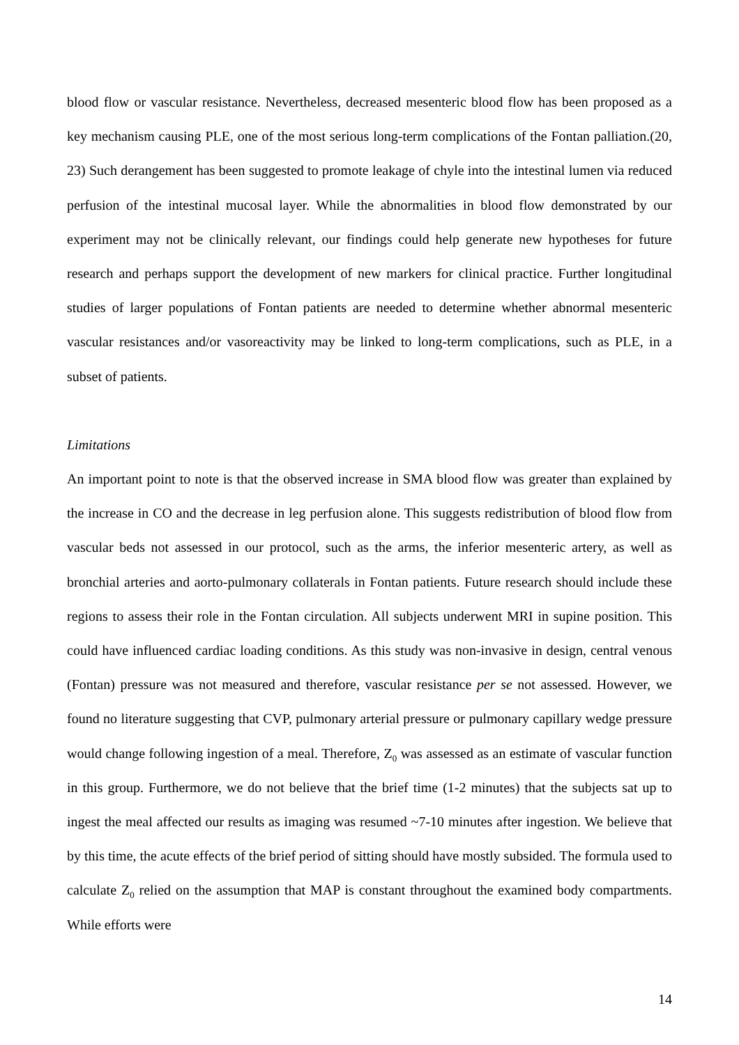blood flow or vascular resistance. Nevertheless, decreased mesenteric blood flow has been proposed as a key mechanism causing PLE, one of the most serious long-term complications of the Fontan palliation.(20, 23) Such derangement has been suggested to promote leakage of chyle into the intestinal lumen via reduced perfusion of the intestinal mucosal layer. While the abnormalities in blood flow demonstrated by our experiment may not be clinically relevant, our findings could help generate new hypotheses for future research and perhaps support the development of new markers for clinical practice. Further longitudinal studies of larger populations of Fontan patients are needed to determine whether abnormal mesenteric vascular resistances and/or vasoreactivity may be linked to long-term complications, such as PLE, in a subset of patients.
Limitations
An important point to note is that the observed increase in SMA blood flow was greater than explained by the increase in CO and the decrease in leg perfusion alone. This suggests redistribution of blood flow from vascular beds not assessed in our protocol, such as the arms, the inferior mesenteric artery, as well as bronchial arteries and aorto-pulmonary collaterals in Fontan patients. Future research should include these regions to assess their role in the Fontan circulation. All subjects underwent MRI in supine position. This could have influenced cardiac loading conditions. As this study was non-invasive in design, central venous (Fontan) pressure was not measured and therefore, vascular resistance per se not assessed. However, we found no literature suggesting that CVP, pulmonary arterial pressure or pulmonary capillary wedge pressure would change following ingestion of a meal. Therefore, Z<sub>0</sub> was assessed as an estimate of vascular function in this group. Furthermore, we do not believe that the brief time (1-2 minutes) that the subjects sat up to ingest the meal affected our results as imaging was resumed ~7-10 minutes after ingestion. We believe that by this time, the acute effects of the brief period of sitting should have mostly subsided. The formula used to calculate Z<sub>0</sub> relied on the assumption that MAP is constant throughout the examined body compartments. While efforts were
14